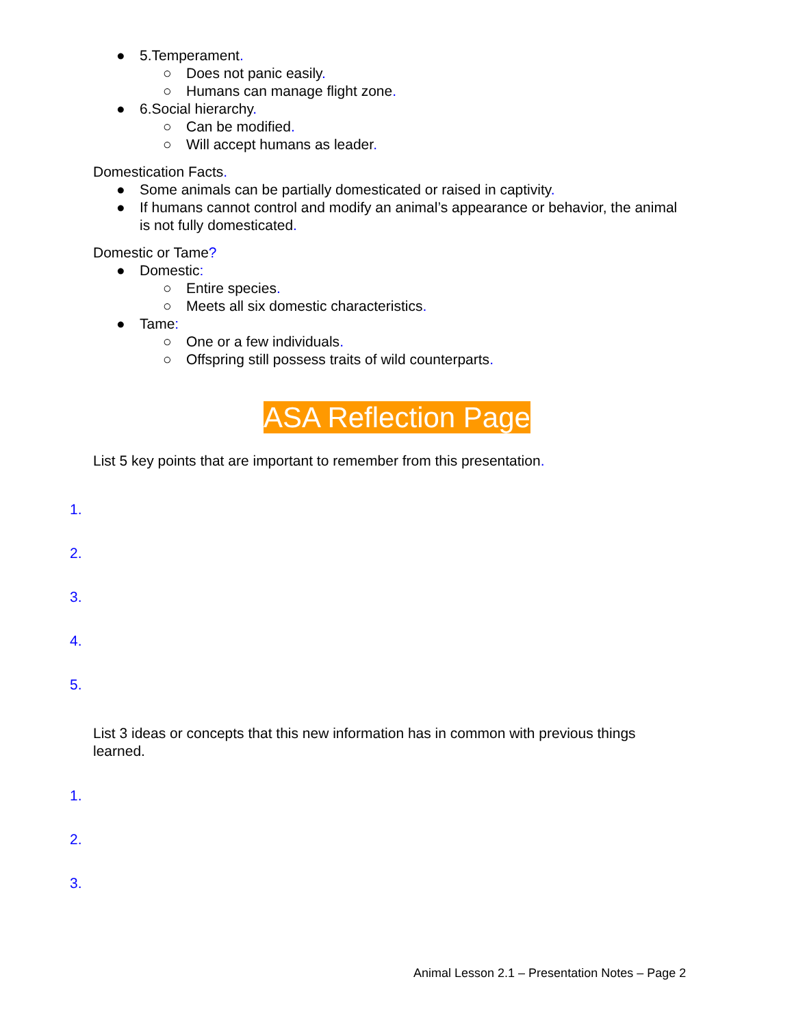● 5.Temperament.
○ Does not panic easily.
○ Humans can manage flight zone.
● 6.Social hierarchy.
○ Can be modified.
○ Will accept humans as leader.
Domestication Facts.
● Some animals can be partially domesticated or raised in captivity.
● If humans cannot control and modify an animal’s appearance or behavior, the animal is not fully domesticated.
Domestic or Tame?
● Domestic:
○ Entire species.
○ Meets all six domestic characteristics.
● Tame:
○ One or a few individuals.
○ Offspring still possess traits of wild counterparts.
ASA Reflection Page
List 5 key points that are important to remember from this presentation.
1.
2.
3.
4.
5.
List 3 ideas or concepts that this new information has in common with previous things learned.
1.
2.
3.
Animal Lesson 2.1 – Presentation Notes – Page 2